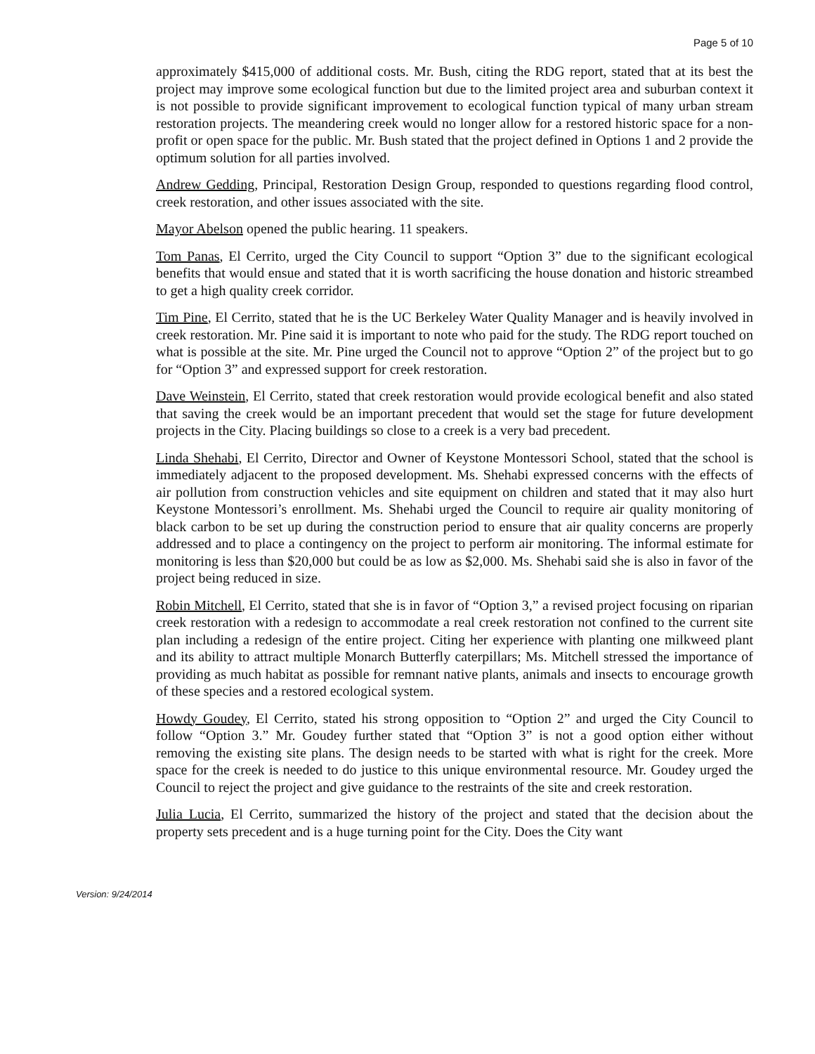Page 5 of 10
approximately $415,000 of additional costs. Mr. Bush, citing the RDG report, stated that at its best the project may improve some ecological function but due to the limited project area and suburban context it is not possible to provide significant improvement to ecological function typical of many urban stream restoration projects. The meandering creek would no longer allow for a restored historic space for a non-profit or open space for the public. Mr. Bush stated that the project defined in Options 1 and 2 provide the optimum solution for all parties involved.
Andrew Gedding, Principal, Restoration Design Group, responded to questions regarding flood control, creek restoration, and other issues associated with the site.
Mayor Abelson opened the public hearing. 11 speakers.
Tom Panas, El Cerrito, urged the City Council to support “Option 3” due to the significant ecological benefits that would ensue and stated that it is worth sacrificing the house donation and historic streambed to get a high quality creek corridor.
Tim Pine, El Cerrito, stated that he is the UC Berkeley Water Quality Manager and is heavily involved in creek restoration. Mr. Pine said it is important to note who paid for the study. The RDG report touched on what is possible at the site. Mr. Pine urged the Council not to approve “Option 2” of the project but to go for “Option 3” and expressed support for creek restoration.
Dave Weinstein, El Cerrito, stated that creek restoration would provide ecological benefit and also stated that saving the creek would be an important precedent that would set the stage for future development projects in the City. Placing buildings so close to a creek is a very bad precedent.
Linda Shehabi, El Cerrito, Director and Owner of Keystone Montessori School, stated that the school is immediately adjacent to the proposed development. Ms. Shehabi expressed concerns with the effects of air pollution from construction vehicles and site equipment on children and stated that it may also hurt Keystone Montessori’s enrollment. Ms. Shehabi urged the Council to require air quality monitoring of black carbon to be set up during the construction period to ensure that air quality concerns are properly addressed and to place a contingency on the project to perform air monitoring. The informal estimate for monitoring is less than $20,000 but could be as low as $2,000. Ms. Shehabi said she is also in favor of the project being reduced in size.
Robin Mitchell, El Cerrito, stated that she is in favor of “Option 3,” a revised project focusing on riparian creek restoration with a redesign to accommodate a real creek restoration not confined to the current site plan including a redesign of the entire project. Citing her experience with planting one milkweed plant and its ability to attract multiple Monarch Butterfly caterpillars; Ms. Mitchell stressed the importance of providing as much habitat as possible for remnant native plants, animals and insects to encourage growth of these species and a restored ecological system.
Howdy Goudey, El Cerrito, stated his strong opposition to “Option 2” and urged the City Council to follow “Option 3.” Mr. Goudey further stated that “Option 3” is not a good option either without removing the existing site plans. The design needs to be started with what is right for the creek. More space for the creek is needed to do justice to this unique environmental resource. Mr. Goudey urged the Council to reject the project and give guidance to the restraints of the site and creek restoration.
Julia Lucia, El Cerrito, summarized the history of the project and stated that the decision about the property sets precedent and is a huge turning point for the City. Does the City want
Version: 9/24/2014